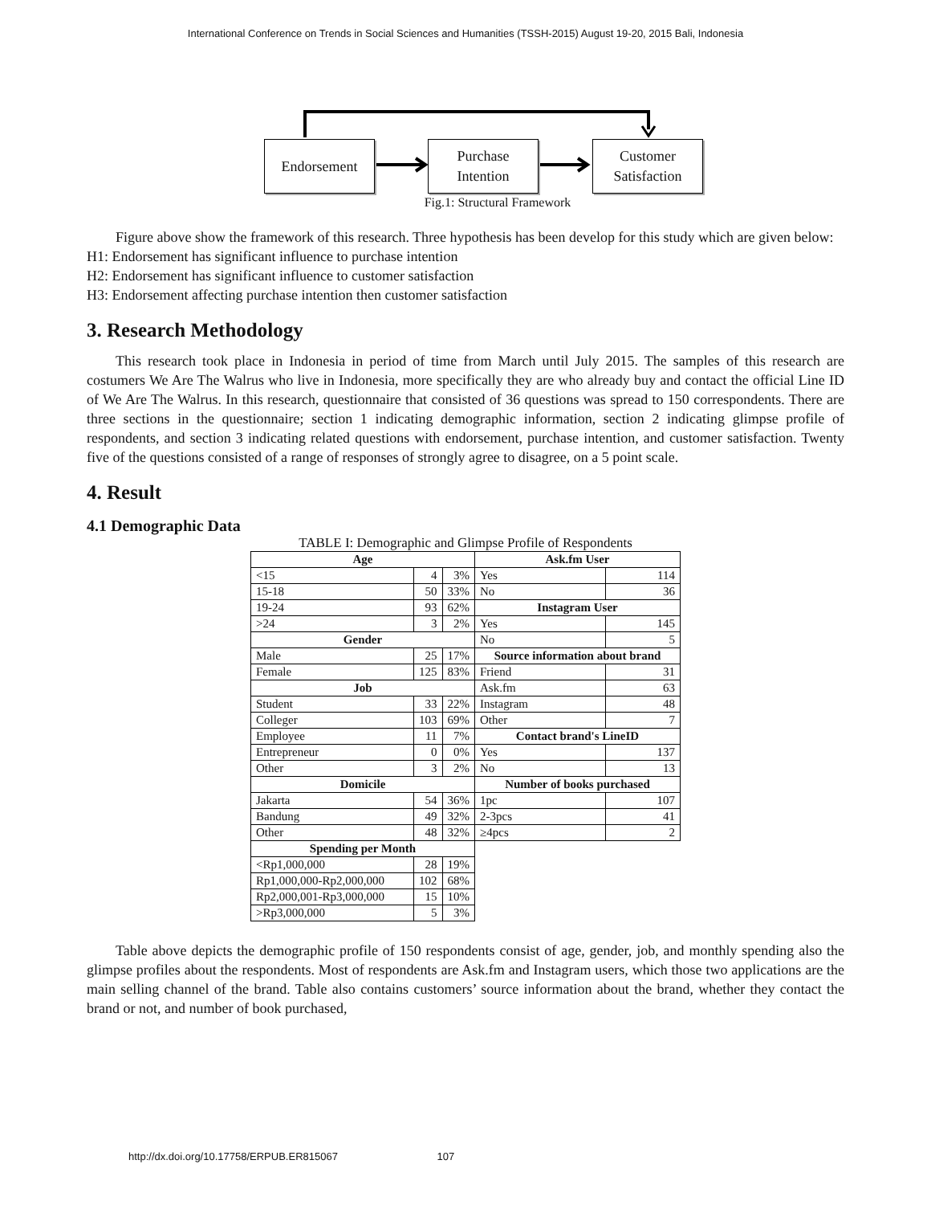International Conference on Trends in Social Sciences and Humanities (TSSH-2015) August 19-20, 2015 Bali, Indonesia
Endorsement
Purchase
Intention
Customer
Satisfaction
Fig.1: Structural Framework
Figure above show the framework of this research. Three hypothesis has been develop for this study which are given below:
H1: Endorsement has significant influence to purchase intention
H2: Endorsement has significant influence to customer satisfaction
H3: Endorsement affecting purchase intention then customer satisfaction
3. Research Methodology
This research took place in Indonesia in period of time from March until July 2015. The samples of this research are costumers We Are The Walrus who live in Indonesia, more specifically they are who already buy and contact the official Line ID of We Are The Walrus. In this research, questionnaire that consisted of 36 questions was spread to 150 correspondents. There are three sections in the questionnaire; section 1 indicating demographic information, section 2 indicating glimpse profile of respondents, and section 3 indicating related questions with endorsement, purchase intention, and customer satisfaction. Twenty five of the questions consisted of a range of responses of strongly agree to disagree, on a 5 point scale.
4. Result
4.1 Demographic Data
TABLE I: Demographic and Glimpse Profile of Respondents
| Age | | | Ask.fm User | |
| --- | --- | --- | --- | --- |
| <15 | 4 | 3% | Yes | 114 |
| 15-18 | 50 | 33% | No | 36 |
| 19-24 | 93 | 62% | Instagram User | |
| >24 | 3 | 2% | Yes | 145 |
| Gender | | | No | 5 |
| Male | 25 | 17% | Source information about brand | |
| Female | 125 | 83% | Friend | 31 |
| Job | | | Ask.fm | 63 |
| Student | 33 | 22% | Instagram | 48 |
| Colleger | 103 | 69% | Other | 7 |
| Employee | 11 | 7% | Contact brand's LineID | |
| Entrepreneur | 0 | 0% | Yes | 137 |
| Other | 3 | 2% | No | 13 |
| Domicile | | | Number of books purchased | |
| Jakarta | 54 | 36% | 1pc | 107 |
| Bandung | 49 | 32% | 2-3pcs | 41 |
| Other | 48 | 32% | ≥4pcs | 2 |
| Spending per Month | | | | |
| <Rp1,000,000 | 28 | 19% | | |
| Rp1,000,000-Rp2,000,000 | 102 | 68% | | |
| Rp2,000,001-Rp3,000,000 | 15 | 10% | | |
| >Rp3,000,000 | 5 | 3% | | |
Table above depicts the demographic profile of 150 respondents consist of age, gender, job, and monthly spending also the glimpse profiles about the respondents. Most of respondents are Ask.fm and Instagram users, which those two applications are the main selling channel of the brand. Table also contains customers’ source information about the brand, whether they contact the brand or not, and number of book purchased,
http://dx.doi.org/10.17758/ERPUB.ER815067 107